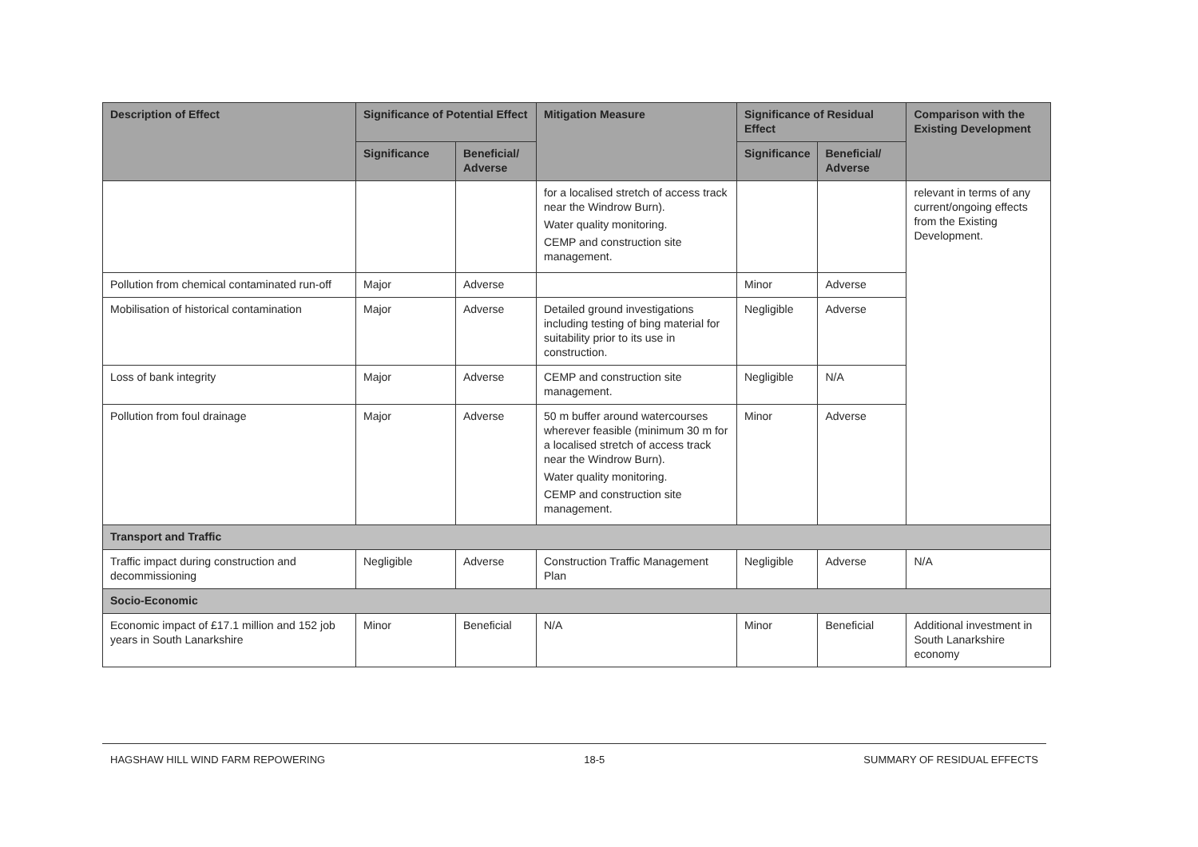| Description of Effect | Significance of Potential Effect | | Mitigation Measure | Significance of Residual Effect | | Comparison with the Existing Development |
| --- | --- | --- | --- | --- | --- | --- |
| | Significance | Beneficial/ Adverse | | Significance | Beneficial/ Adverse | |
| | | | for a localised stretch of access track near the Windrow Burn). Water quality monitoring. CEMP and construction site management. | | | relevant in terms of any current/ongoing effects from the Existing Development. |
| Pollution from chemical contaminated run-off | Major | Adverse | | Minor | Adverse | |
| Mobilisation of historical contamination | Major | Adverse | Detailed ground investigations including testing of bing material for suitability prior to its use in construction. | Negligible | Adverse | |
| Loss of bank integrity | Major | Adverse | CEMP and construction site management. | Negligible | N/A | |
| Pollution from foul drainage | Major | Adverse | 50 m buffer around watercourses wherever feasible (minimum 30 m for a localised stretch of access track near the Windrow Burn). Water quality monitoring. CEMP and construction site management. | Minor | Adverse | |
| Transport and Traffic | | | | | | |
| Traffic impact during construction and decommissioning | Negligible | Adverse | Construction Traffic Management Plan | Negligible | Adverse | N/A |
| Socio-Economic | | | | | | |
| Economic impact of £17.1 million and 152 job years in South Lanarkshire | Minor | Beneficial | N/A | Minor | Beneficial | Additional investment in South Lanarkshire economy |
HAGSHAW HILL WIND FARM REPOWERING 18-5 SUMMARY OF RESIDUAL EFFECTS